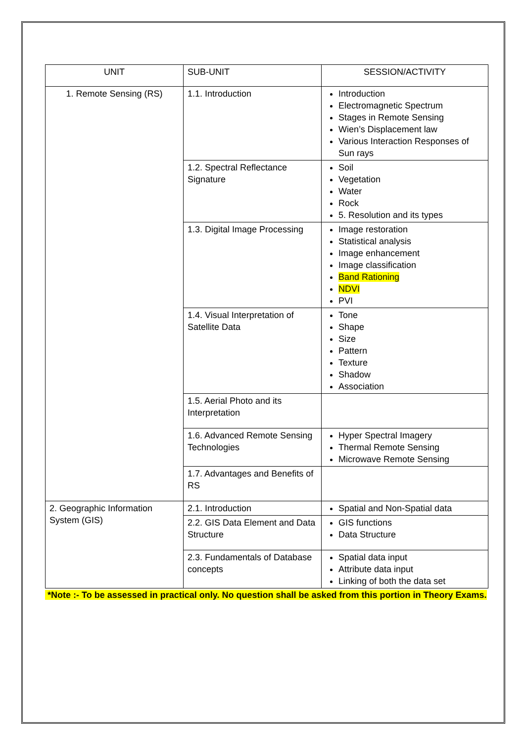| UNIT | SUB-UNIT | SESSION/ACTIVITY |
| --- | --- | --- |
| 1. Remote Sensing (RS) | 1.1. Introduction | Introduction Electromagnetic Spectrum Stages in Remote Sensing Wien’s Displacement law Various Interaction Responses of Sun rays |
| | 1.2. Spectral Reflectance Signature | Soil Vegetation Water Rock 5. Resolution and its types |
| | 1.3. Digital Image Processing | Image restoration Statistical analysis Image enhancement Image classification Band Rationing NDVI PVI |
| | 1.4. Visual Interpretation of Satellite Data | Tone Shape Size Pattern Texture Shadow Association |
| | 1.5. Aerial Photo and its Interpretation | |
| | 1.6. Advanced Remote Sensing Technologies | Hyper Spectral Imagery Thermal Remote Sensing Microwave Remote Sensing |
| | 1.7. Advantages and Benefits of RS | |
| 2. Geographic Information System (GIS) | 2.1. Introduction | Spatial and Non-Spatial data |
| | 2.2. GIS Data Element and Data Structure | GIS functions Data Structure |
| | 2.3. Fundamentals of Database concepts | Spatial data input Attribute data input Linking of both the data set |
*Note :- To be assessed in practical only. No question shall be asked from this portion in Theory Exams.